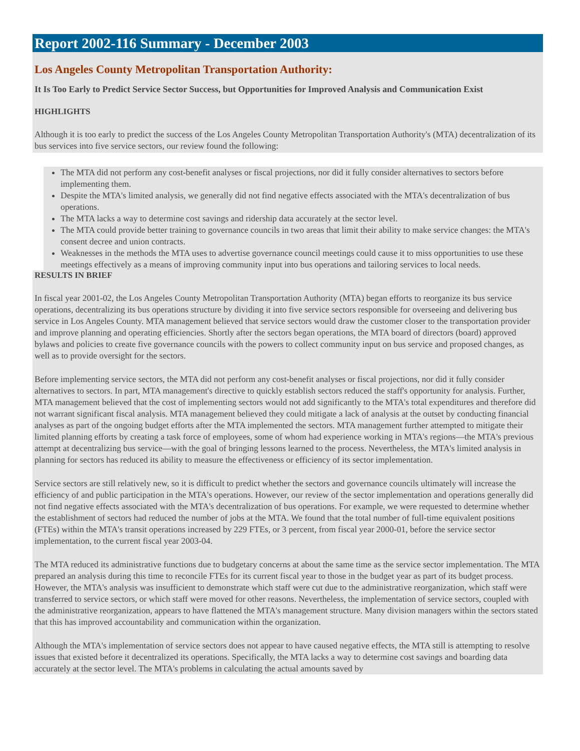Report 2002-116 Summary - December 2003
Los Angeles County Metropolitan Transportation Authority:
It Is Too Early to Predict Service Sector Success, but Opportunities for Improved Analysis and Communication Exist
HIGHLIGHTS
Although it is too early to predict the success of the Los Angeles County Metropolitan Transportation Authority's (MTA) decentralization of its bus services into five service sectors, our review found the following:
The MTA did not perform any cost-benefit analyses or fiscal projections, nor did it fully consider alternatives to sectors before implementing them.
Despite the MTA's limited analysis, we generally did not find negative effects associated with the MTA's decentralization of bus operations.
The MTA lacks a way to determine cost savings and ridership data accurately at the sector level.
The MTA could provide better training to governance councils in two areas that limit their ability to make service changes: the MTA's consent decree and union contracts.
Weaknesses in the methods the MTA uses to advertise governance council meetings could cause it to miss opportunities to use these meetings effectively as a means of improving community input into bus operations and tailoring services to local needs.
RESULTS IN BRIEF
In fiscal year 2001-02, the Los Angeles County Metropolitan Transportation Authority (MTA) began efforts to reorganize its bus service operations, decentralizing its bus operations structure by dividing it into five service sectors responsible for overseeing and delivering bus service in Los Angeles County. MTA management believed that service sectors would draw the customer closer to the transportation provider and improve planning and operating efficiencies. Shortly after the sectors began operations, the MTA board of directors (board) approved bylaws and policies to create five governance councils with the powers to collect community input on bus service and proposed changes, as well as to provide oversight for the sectors.
Before implementing service sectors, the MTA did not perform any cost-benefit analyses or fiscal projections, nor did it fully consider alternatives to sectors. In part, MTA management's directive to quickly establish sectors reduced the staff's opportunity for analysis. Further, MTA management believed that the cost of implementing sectors would not add significantly to the MTA's total expenditures and therefore did not warrant significant fiscal analysis. MTA management believed they could mitigate a lack of analysis at the outset by conducting financial analyses as part of the ongoing budget efforts after the MTA implemented the sectors. MTA management further attempted to mitigate their limited planning efforts by creating a task force of employees, some of whom had experience working in MTA's regions—the MTA's previous attempt at decentralizing bus service—with the goal of bringing lessons learned to the process. Nevertheless, the MTA's limited analysis in planning for sectors has reduced its ability to measure the effectiveness or efficiency of its sector implementation.
Service sectors are still relatively new, so it is difficult to predict whether the sectors and governance councils ultimately will increase the efficiency of and public participation in the MTA's operations. However, our review of the sector implementation and operations generally did not find negative effects associated with the MTA's decentralization of bus operations. For example, we were requested to determine whether the establishment of sectors had reduced the number of jobs at the MTA. We found that the total number of full-time equivalent positions (FTEs) within the MTA's transit operations increased by 229 FTEs, or 3 percent, from fiscal year 2000-01, before the service sector implementation, to the current fiscal year 2003-04.
The MTA reduced its administrative functions due to budgetary concerns at about the same time as the service sector implementation. The MTA prepared an analysis during this time to reconcile FTEs for its current fiscal year to those in the budget year as part of its budget process. However, the MTA's analysis was insufficient to demonstrate which staff were cut due to the administrative reorganization, which staff were transferred to service sectors, or which staff were moved for other reasons. Nevertheless, the implementation of service sectors, coupled with the administrative reorganization, appears to have flattened the MTA's management structure. Many division managers within the sectors stated that this has improved accountability and communication within the organization.
Although the MTA's implementation of service sectors does not appear to have caused negative effects, the MTA still is attempting to resolve issues that existed before it decentralized its operations. Specifically, the MTA lacks a way to determine cost savings and boarding data accurately at the sector level. The MTA's problems in calculating the actual amounts saved by